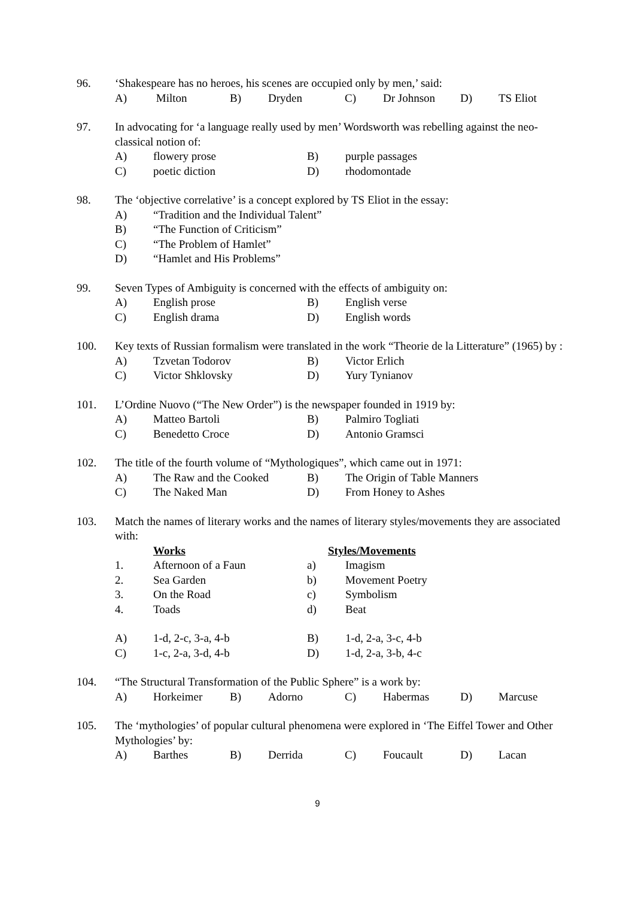96. ‘Shakespeare has no heroes, his scenes are occupied only by men,’ said:
A) Milton B) Dryden C) Dr Johnson D) TS Eliot
97. In advocating for ‘a language really used by men’ Wordsworth was rebelling against the neo-classical notion of:
A) flowery prose B) purple passages
C) poetic diction D) rhodomontade
98. The ‘objective correlative’ is a concept explored by TS Eliot in the essay:
A) “Tradition and the Individual Talent”
B) “The Function of Criticism”
C) “The Problem of Hamlet”
D) “Hamlet and His Problems”
99. Seven Types of Ambiguity is concerned with the effects of ambiguity on:
A) English prose B) English verse
C) English drama D) English words
100. Key texts of Russian formalism were translated in the work “Theorie de la Litterature” (1965) by :
A) Tzvetan Todorov B) Victor Erlich
C) Victor Shklovsky D) Yury Tynianov
101. L’Ordine Nuovo (“The New Order”) is the newspaper founded in 1919 by:
A) Matteo Bartoli B) Palmiro Togliati
C) Benedetto Croce D) Antonio Gramsci
102. The title of the fourth volume of “Mythologiques”, which came out in 1971:
A) The Raw and the Cooked B) The Origin of Table Manners
C) The Naked Man D) From Honey to Ashes
103. Match the names of literary works and the names of literary styles/movements they are associated with:
Works Styles/Movements
1. Afternoon of a Faun a) Imagism
2. Sea Garden b) Movement Poetry
3. On the Road c) Symbolism
4. Toads d) Beat
A) 1-d, 2-c, 3-a, 4-b B) 1-d, 2-a, 3-c, 4-b
C) 1-c, 2-a, 3-d, 4-b D) 1-d, 2-a, 3-b, 4-c
104. “The Structural Transformation of the Public Sphere” is a work by:
A) Horkeimer B) Adorno C) Habermas D) Marcuse
105. The ‘mythologies’ of popular cultural phenomena were explored in ‘The Eiffel Tower and Other Mythologies’ by:
A) Barthes B) Derrida C) Foucault D) Lacan
9